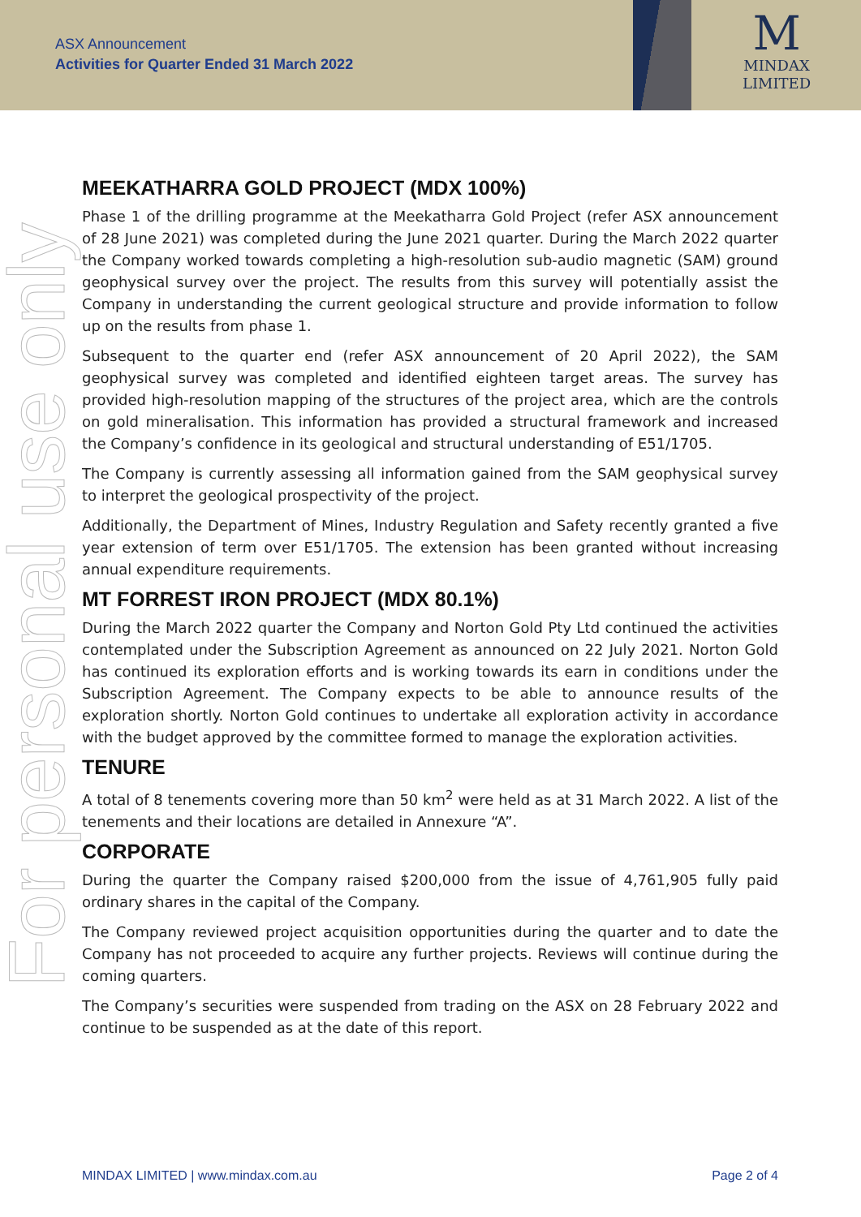ASX Announcement
Activities for Quarter Ended 31 March 2022
M
MINDAX
LIMITED
For personal use only
MEEKATHARRA GOLD PROJECT (MDX 100%)
Phase 1 of the drilling programme at the Meekatharra Gold Project (refer ASX announcement of 28 June 2021) was completed during the June 2021 quarter. During the March 2022 quarter the Company worked towards completing a high-resolution sub-audio magnetic (SAM) ground geophysical survey over the project. The results from this survey will potentially assist the Company in understanding the current geological structure and provide information to follow up on the results from phase 1.
Subsequent to the quarter end (refer ASX announcement of 20 April 2022), the SAM geophysical survey was completed and identified eighteen target areas. The survey has provided high-resolution mapping of the structures of the project area, which are the controls on gold mineralisation. This information has provided a structural framework and increased the Company’s confidence in its geological and structural understanding of E51/1705.
The Company is currently assessing all information gained from the SAM geophysical survey to interpret the geological prospectivity of the project.
Additionally, the Department of Mines, Industry Regulation and Safety recently granted a five year extension of term over E51/1705. The extension has been granted without increasing annual expenditure requirements.
MT FORREST IRON PROJECT (MDX 80.1%)
During the March 2022 quarter the Company and Norton Gold Pty Ltd continued the activities contemplated under the Subscription Agreement as announced on 22 July 2021. Norton Gold has continued its exploration efforts and is working towards its earn in conditions under the Subscription Agreement. The Company expects to be able to announce results of the exploration shortly. Norton Gold continues to undertake all exploration activity in accordance with the budget approved by the committee formed to manage the exploration activities.
TENURE
A total of 8 tenements covering more than 50 km<sup>2</sup> were held as at 31 March 2022. A list of the tenements and their locations are detailed in Annexure “A”.
CORPORATE
During the quarter the Company raised $200,000 from the issue of 4,761,905 fully paid ordinary shares in the capital of the Company.
The Company reviewed project acquisition opportunities during the quarter and to date the Company has not proceeded to acquire any further projects. Reviews will continue during the coming quarters.
The Company’s securities were suspended from trading on the ASX on 28 February 2022 and continue to be suspended as at the date of this report.
MINDAX LIMITED | www.mindax.com.au Page 2 of 4